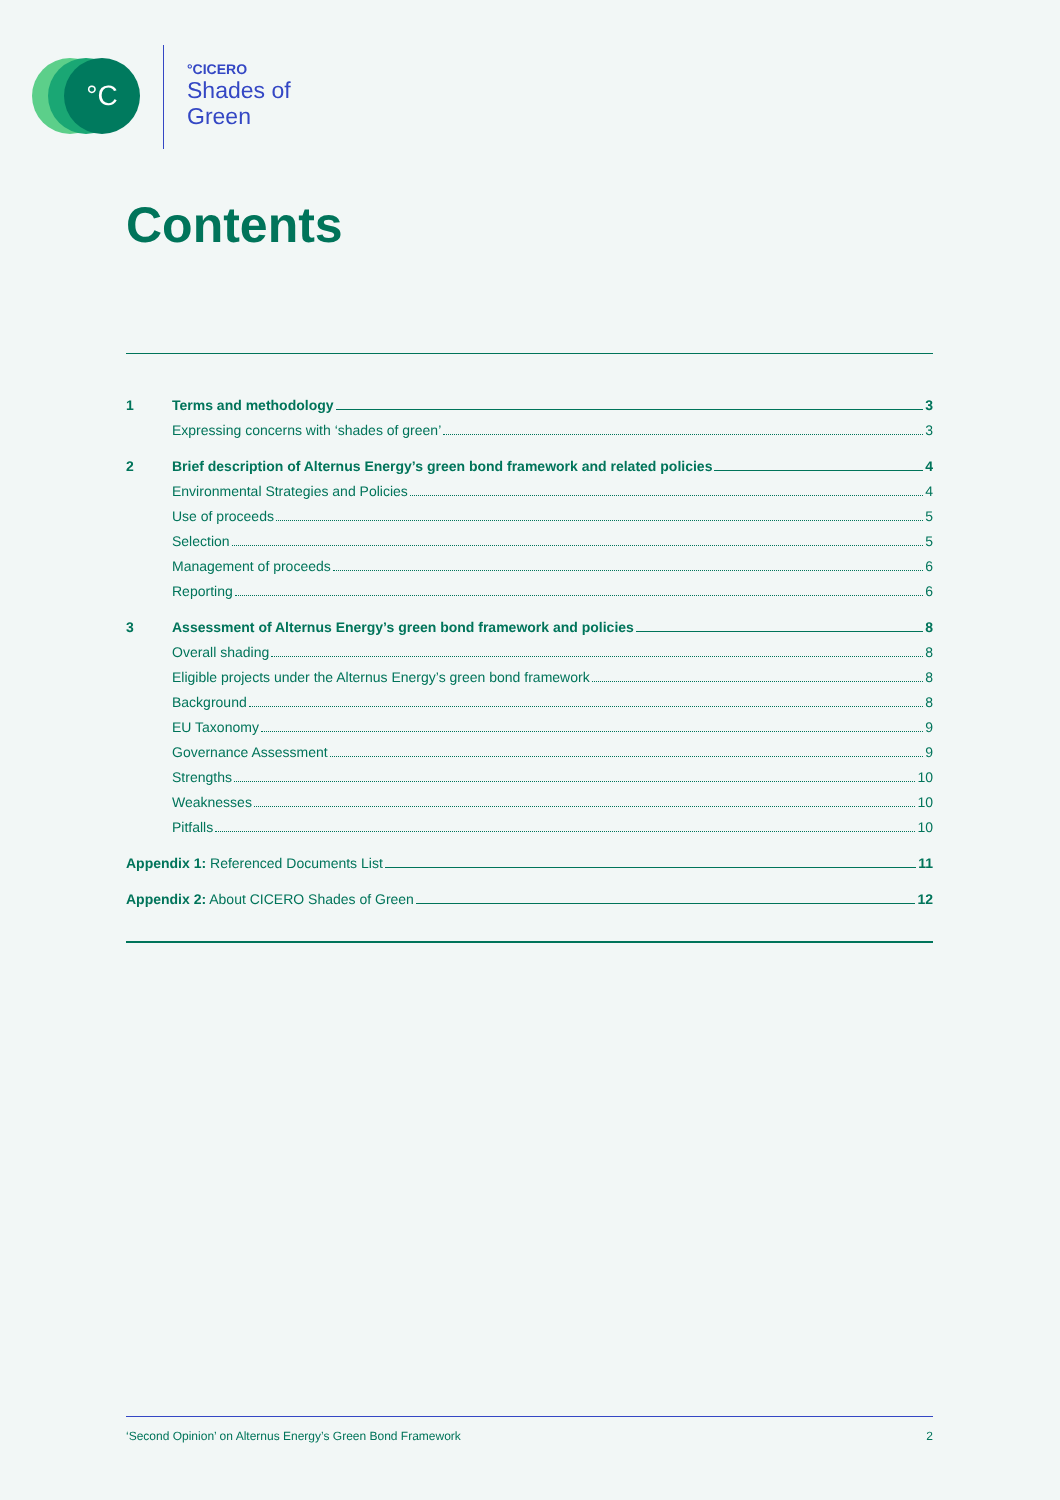°C °CICERO
Shades of
Green
Contents
1 Terms and methodology 3
Expressing concerns with ‘shades of green’ 3
2 Brief description of Alternus Energy’s green bond framework and related policies 4
Environmental Strategies and Policies 4
Use of proceeds 5
Selection 5
Management of proceeds 6
Reporting 6
3 Assessment of Alternus Energy’s green bond framework and policies 8
Overall shading 8
Eligible projects under the Alternus Energy’s green bond framework 8
Background 8
EU Taxonomy 9
Governance Assessment 9
Strengths 10
Weaknesses 10
Pitfalls 10
Appendix 1: Referenced Documents List 11
Appendix 2: About CICERO Shades of Green 12
‘Second Opinion’ on Alternus Energy’s Green Bond Framework 2